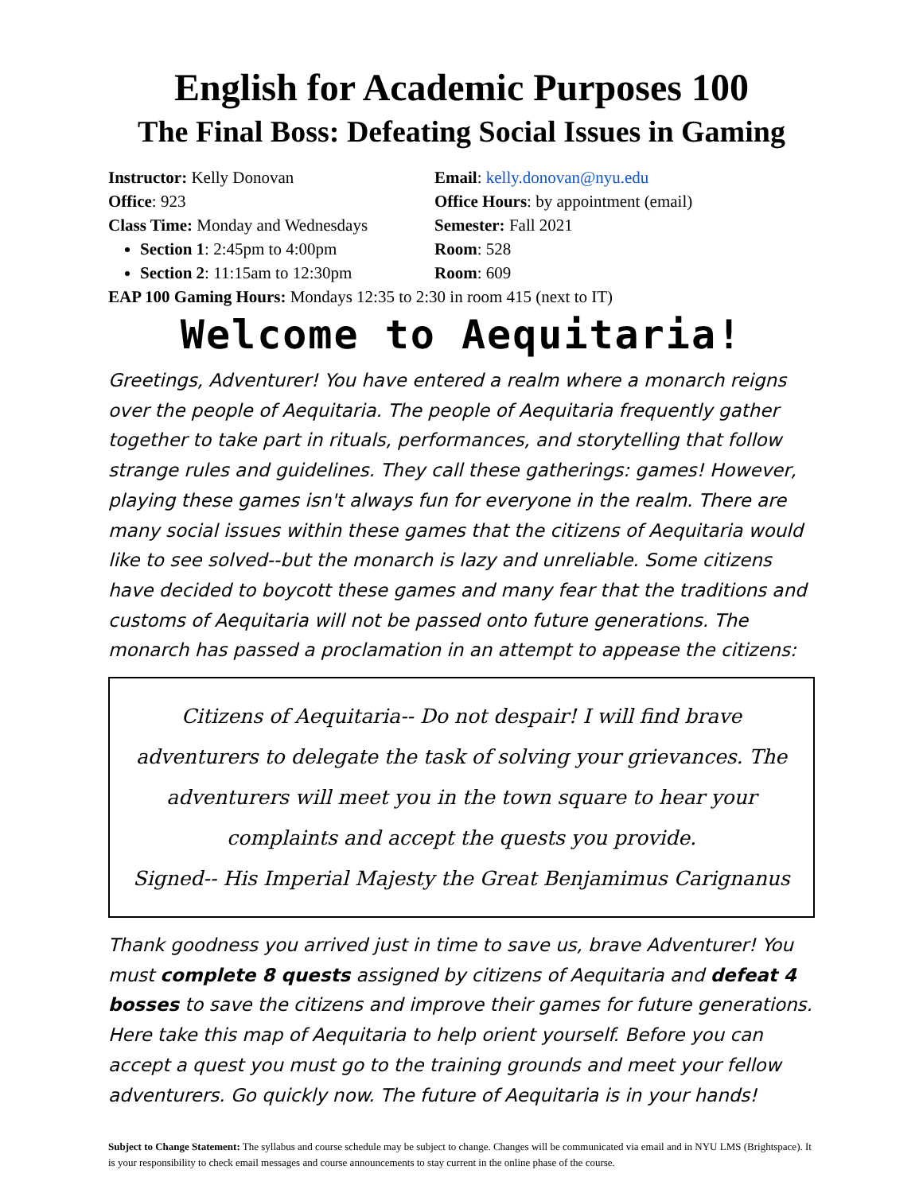English for Academic Purposes 100
The Final Boss: Defeating Social Issues in Gaming
Instructor: Kelly Donovan
Office: 923
Class Time: Monday and Wednesdays
Section 1: 2:45pm to 4:00pm
Section 2: 11:15am to 12:30pm
Email: kelly.donovan@nyu.edu
Office Hours: by appointment (email)
Semester: Fall 2021
Room: 528
Room: 609
EAP 100 Gaming Hours: Mondays 12:35 to 2:30 in room 415 (next to IT)
Welcome to Aequitaria!
Greetings, Adventurer! You have entered a realm where a monarch reigns over the people of Aequitaria. The people of Aequitaria frequently gather together to take part in rituals, performances, and storytelling that follow strange rules and guidelines. They call these gatherings: games! However, playing these games isn't always fun for everyone in the realm. There are many social issues within these games that the citizens of Aequitaria would like to see solved--but the monarch is lazy and unreliable. Some citizens have decided to boycott these games and many fear that the traditions and customs of Aequitaria will not be passed onto future generations. The monarch has passed a proclamation in an attempt to appease the citizens:
Citizens of Aequitaria-- Do not despair! I will find brave adventurers to delegate the task of solving your grievances. The adventurers will meet you in the town square to hear your complaints and accept the quests you provide.
Signed-- His Imperial Majesty the Great Benjamimus Carignanus
Thank goodness you arrived just in time to save us, brave Adventurer! You must complete 8 quests assigned by citizens of Aequitaria and defeat 4 bosses to save the citizens and improve their games for future generations. Here take this map of Aequitaria to help orient yourself. Before you can accept a quest you must go to the training grounds and meet your fellow adventurers. Go quickly now. The future of Aequitaria is in your hands!
Subject to Change Statement: The syllabus and course schedule may be subject to change. Changes will be communicated via email and in NYU LMS (Brightspace). It is your responsibility to check email messages and course announcements to stay current in the online phase of the course.